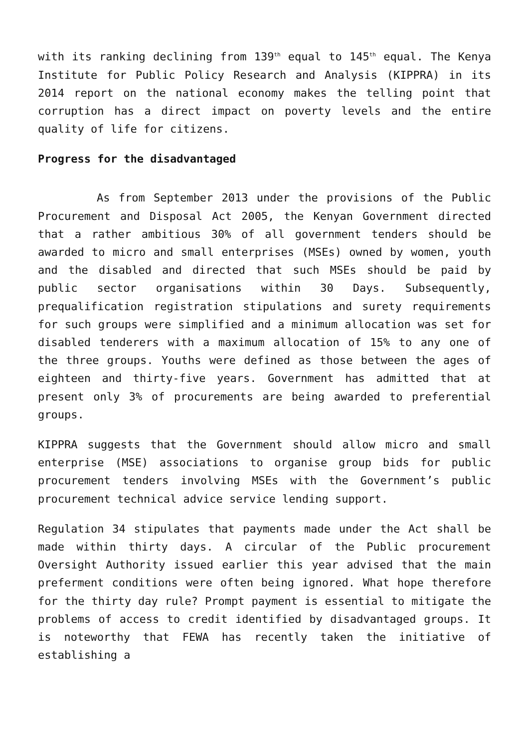with its ranking declining from 139<sup>th</sup> equal to 145<sup>th</sup> equal. The Kenya Institute for Public Policy Research and Analysis (KIPPRA) in its 2014 report on the national economy makes the telling point that corruption has a direct impact on poverty levels and the entire quality of life for citizens.
Progress for the disadvantaged
As from September 2013 under the provisions of the Public Procurement and Disposal Act 2005, the Kenyan Government directed that a rather ambitious 30% of all government tenders should be awarded to micro and small enterprises (MSEs) owned by women, youth and the disabled and directed that such MSEs should be paid by public sector organisations within 30 Days. Subsequently, prequalification registration stipulations and surety requirements for such groups were simplified and a minimum allocation was set for disabled tenderers with a maximum allocation of 15% to any one of the three groups. Youths were defined as those between the ages of eighteen and thirty-five years. Government has admitted that at present only 3% of procurements are being awarded to preferential groups.
KIPPRA suggests that the Government should allow micro and small enterprise (MSE) associations to organise group bids for public procurement tenders involving MSEs with the Government’s public procurement technical advice service lending support.
Regulation 34 stipulates that payments made under the Act shall be made within thirty days. A circular of the Public procurement Oversight Authority issued earlier this year advised that the main preferment conditions were often being ignored. What hope therefore for the thirty day rule? Prompt payment is essential to mitigate the problems of access to credit identified by disadvantaged groups. It is noteworthy that FEWA has recently taken the initiative of establishing a